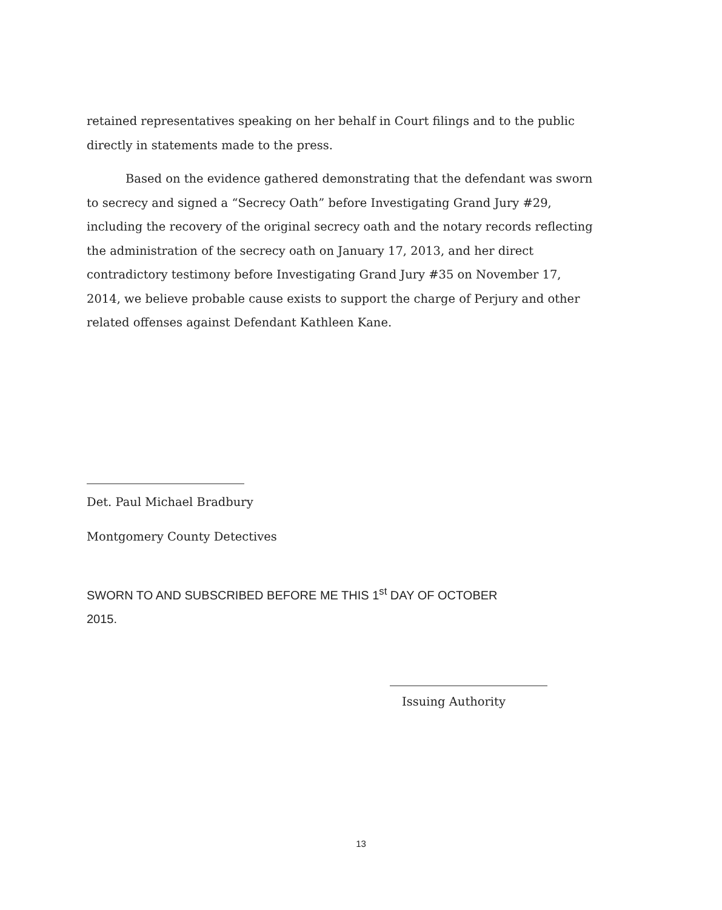retained representatives speaking on her behalf in Court filings and to the public directly in statements made to the press.
Based on the evidence gathered demonstrating that the defendant was sworn to secrecy and signed a “Secrecy Oath” before Investigating Grand Jury #29, including the recovery of the original secrecy oath and the notary records reflecting the administration of the secrecy oath on January 17, 2013, and her direct contradictory testimony before Investigating Grand Jury #35 on November 17, 2014, we believe probable cause exists to support the charge of Perjury and other related offenses against Defendant Kathleen Kane.
Det. Paul Michael Bradbury
Montgomery County Detectives
SWORN TO AND SUBSCRIBED BEFORE ME THIS 1<sup>st</sup> DAY OF OCTOBER
2015.
Issuing Authority
13